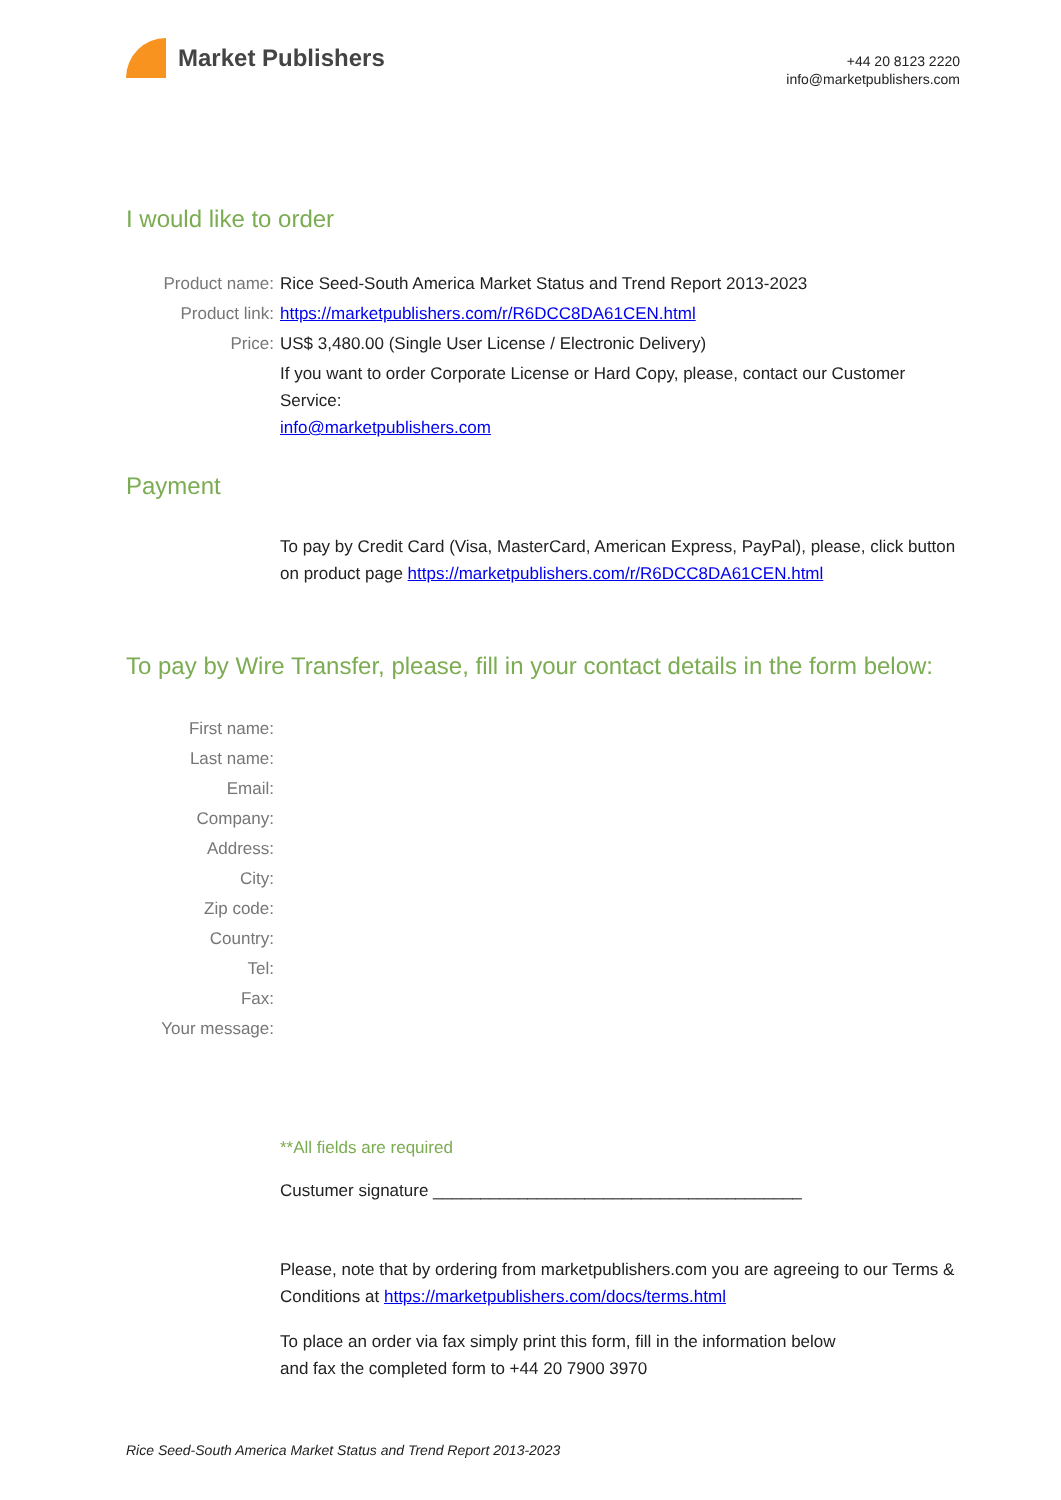Market Publishers
+44 20 8123 2220
info@marketpublishers.com
I would like to order
Product name: Rice Seed-South America Market Status and Trend Report 2013-2023
Product link: https://marketpublishers.com/r/R6DCC8DA61CEN.html
Price: US$ 3,480.00 (Single User License / Electronic Delivery)
If you want to order Corporate License or Hard Copy, please, contact our Customer Service:
info@marketpublishers.com
Payment
To pay by Credit Card (Visa, MasterCard, American Express, PayPal), please, click button on product page https://marketpublishers.com/r/R6DCC8DA61CEN.html
To pay by Wire Transfer, please, fill in your contact details in the form below:
First name:
Last name:
Email:
Company:
Address:
City:
Zip code:
Country:
Tel:
Fax:
Your message:
**All fields are required
Custumer signature _______________________________________
Please, note that by ordering from marketpublishers.com you are agreeing to our Terms & Conditions at https://marketpublishers.com/docs/terms.html
To place an order via fax simply print this form, fill in the information below
and fax the completed form to +44 20 7900 3970
Rice Seed-South America Market Status and Trend Report 2013-2023